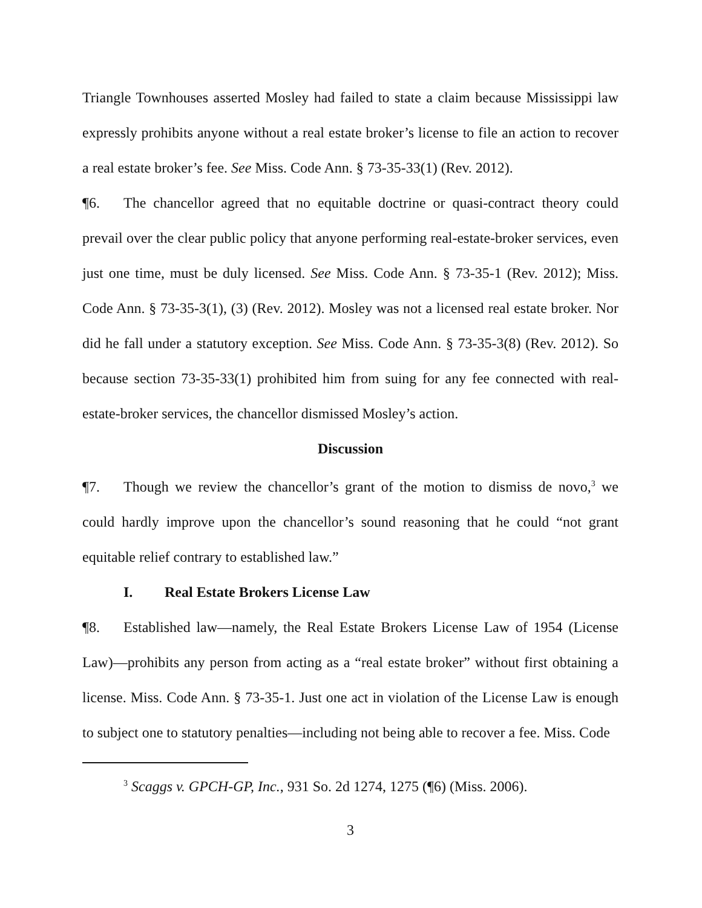Triangle Townhouses asserted Mosley had failed to state a claim because Mississippi law expressly prohibits anyone without a real estate broker’s license to file an action to recover a real estate broker’s fee. See Miss. Code Ann. § 73-35-33(1) (Rev. 2012).
¶6. The chancellor agreed that no equitable doctrine or quasi-contract theory could prevail over the clear public policy that anyone performing real-estate-broker services, even just one time, must be duly licensed. See Miss. Code Ann. § 73-35-1 (Rev. 2012); Miss. Code Ann. § 73-35-3(1), (3) (Rev. 2012). Mosley was not a licensed real estate broker. Nor did he fall under a statutory exception. See Miss. Code Ann. § 73-35-3(8) (Rev. 2012). So because section 73-35-33(1) prohibited him from suing for any fee connected with real-estate-broker services, the chancellor dismissed Mosley’s action.
Discussion
¶7. Though we review the chancellor’s grant of the motion to dismiss de novo,<sup>3</sup> we could hardly improve upon the chancellor’s sound reasoning that he could “not grant equitable relief contrary to established law.”
I. Real Estate Brokers License Law
¶8. Established law—namely, the Real Estate Brokers License Law of 1954 (License Law)—prohibits any person from acting as a “real estate broker” without first obtaining a license. Miss. Code Ann. § 73-35-1. Just one act in violation of the License Law is enough to subject one to statutory penalties—including not being able to recover a fee. Miss. Code
<sup>3</sup> Scaggs v. GPCH-GP, Inc., 931 So. 2d 1274, 1275 (¶6) (Miss. 2006).
3